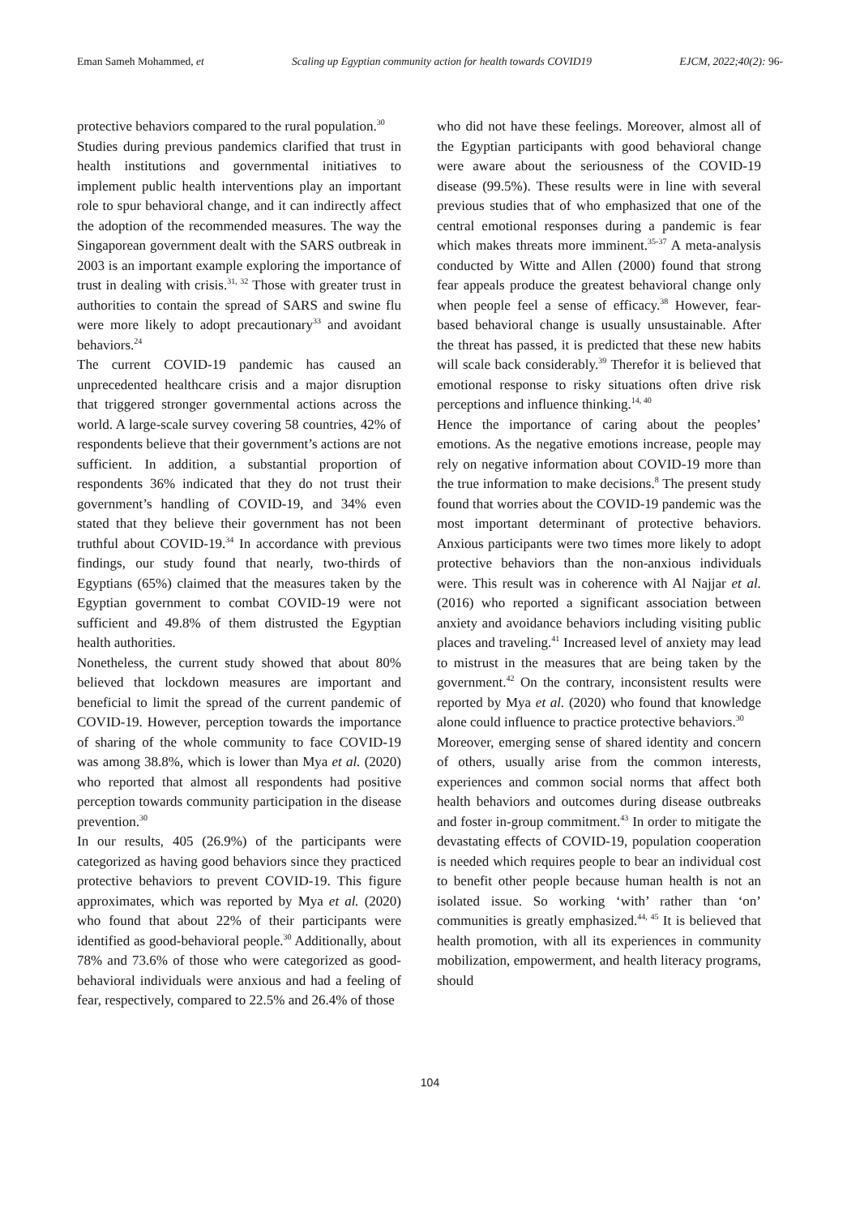Eman Sameh Mohammed, et Scaling up Egyptian community action for health towards COVID19 EJCM, 2022;40(2): 96-
protective behaviors compared to the rural population.<sup>30</sup>
Studies during previous pandemics clarified that trust in health institutions and governmental initiatives to implement public health interventions play an important role to spur behavioral change, and it can indirectly affect the adoption of the recommended measures. The way the Singaporean government dealt with the SARS outbreak in 2003 is an important example exploring the importance of trust in dealing with crisis.<sup>31, 32</sup> Those with greater trust in authorities to contain the spread of SARS and swine flu were more likely to adopt precautionary<sup>33</sup> and avoidant behaviors.<sup>24</sup>
The current COVID-19 pandemic has caused an unprecedented healthcare crisis and a major disruption that triggered stronger governmental actions across the world. A large-scale survey covering 58 countries, 42% of respondents believe that their government’s actions are not sufficient. In addition, a substantial proportion of respondents 36% indicated that they do not trust their government’s handling of COVID-19, and 34% even stated that they believe their government has not been truthful about COVID-19.<sup>34</sup> In accordance with previous findings, our study found that nearly, two-thirds of Egyptians (65%) claimed that the measures taken by the Egyptian government to combat COVID-19 were not sufficient and 49.8% of them distrusted the Egyptian health authorities.
Nonetheless, the current study showed that about 80% believed that lockdown measures are important and beneficial to limit the spread of the current pandemic of COVID-19. However, perception towards the importance of sharing of the whole community to face COVID-19 was among 38.8%, which is lower than Mya et al. (2020) who reported that almost all respondents had positive perception towards community participation in the disease prevention.<sup>30</sup>
In our results, 405 (26.9%) of the participants were categorized as having good behaviors since they practiced protective behaviors to prevent COVID-19. This figure approximates, which was reported by Mya et al. (2020) who found that about 22% of their participants were identified as good-behavioral people.<sup>30</sup> Additionally, about 78% and 73.6% of those who were categorized as good-behavioral individuals were anxious and had a feeling of fear, respectively, compared to 22.5% and 26.4% of those
who did not have these feelings. Moreover, almost all of the Egyptian participants with good behavioral change were aware about the seriousness of the COVID-19 disease (99.5%). These results were in line with several previous studies that of who emphasized that one of the central emotional responses during a pandemic is fear which makes threats more imminent.<sup>35-37</sup> A meta-analysis conducted by Witte and Allen (2000) found that strong fear appeals produce the greatest behavioral change only when people feel a sense of efficacy.<sup>38</sup> However, fear-based behavioral change is usually unsustainable. After the threat has passed, it is predicted that these new habits will scale back considerably.<sup>39</sup> Therefor it is believed that emotional response to risky situations often drive risk perceptions and influence thinking.<sup>14, 40</sup>
Hence the importance of caring about the peoples’ emotions. As the negative emotions increase, people may rely on negative information about COVID-19 more than the true information to make decisions.<sup>8</sup> The present study found that worries about the COVID-19 pandemic was the most important determinant of protective behaviors. Anxious participants were two times more likely to adopt protective behaviors than the non-anxious individuals were. This result was in coherence with Al Najjar et al. (2016) who reported a significant association between anxiety and avoidance behaviors including visiting public places and traveling.<sup>41</sup> Increased level of anxiety may lead to mistrust in the measures that are being taken by the government.<sup>42</sup> On the contrary, inconsistent results were reported by Mya et al. (2020) who found that knowledge alone could influence to practice protective behaviors.<sup>30</sup>
Moreover, emerging sense of shared identity and concern of others, usually arise from the common interests, experiences and common social norms that affect both health behaviors and outcomes during disease outbreaks and foster in-group commitment.<sup>43</sup> In order to mitigate the devastating effects of COVID-19, population cooperation is needed which requires people to bear an individual cost to benefit other people because human health is not an isolated issue. So working ‘with’ rather than ‘on’ communities is greatly emphasized.<sup>44, 45</sup> It is believed that health promotion, with all its experiences in community mobilization, empowerment, and health literacy programs, should
104